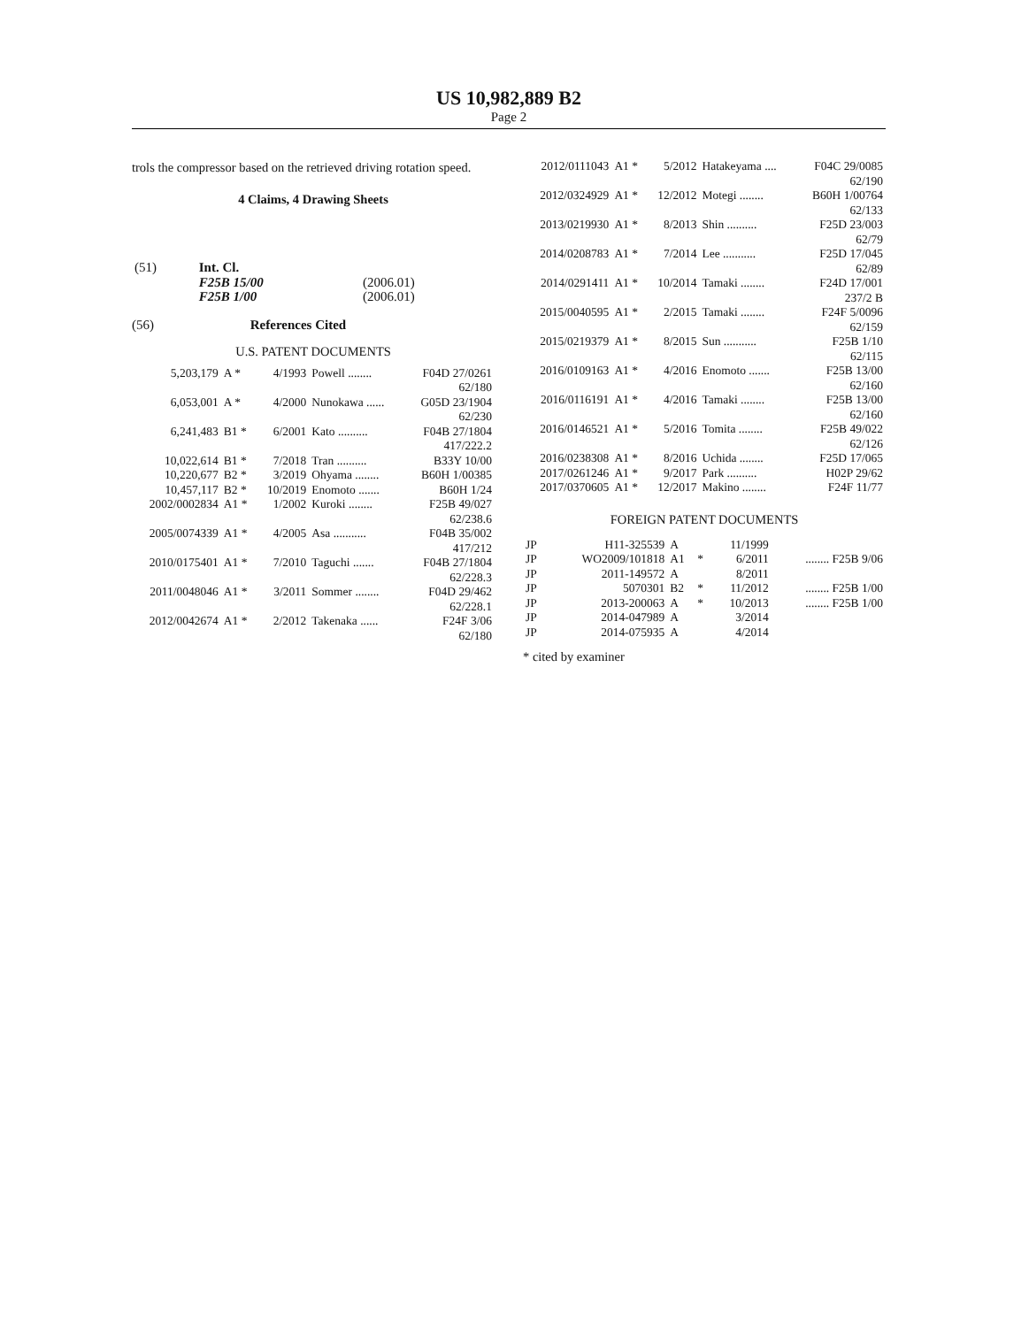US 10,982,889 B2
Page 2
trols the compressor based on the retrieved driving rotation speed.
4 Claims, 4 Drawing Sheets
| (51) | Int. Cl. | |
| | F25B 15/00 | (2006.01) |
| | F25B 1/00 | (2006.01) |
(56) References Cited
U.S. PATENT DOCUMENTS
| 5,203,179 | A * | 4/1993 | Powell ........ | F04D 27/0261 62/180 |
| 6,053,001 | A * | 4/2000 | Nunokawa ...... | G05D 23/1904 62/230 |
| 6,241,483 | B1 * | 6/2001 | Kato .......... | F04B 27/1804 417/222.2 |
| 10,022,614 | B1 * | 7/2018 | Tran .......... | B33Y 10/00 |
| 10,220,677 | B2 * | 3/2019 | Ohyama ........ | B60H 1/00385 |
| 10,457,117 | B2 * | 10/2019 | Enomoto ....... | B60H 1/24 |
| 2002/0002834 | A1 * | 1/2002 | Kuroki ........ | F25B 49/027 62/238.6 |
| 2005/0074339 | A1 * | 4/2005 | Asa ........... | F04B 35/002 417/212 |
| 2010/0175401 | A1 * | 7/2010 | Taguchi ....... | F04B 27/1804 62/228.3 |
| 2011/0048046 | A1 * | 3/2011 | Sommer ........ | F04D 29/462 62/228.1 |
| 2012/0042674 | A1 * | 2/2012 | Takenaka ...... | F24F 3/06 62/180 |
| 2012/0111043 | A1 * | 5/2012 | Hatakeyama .... | F04C 29/0085 62/190 |
| 2012/0324929 | A1 * | 12/2012 | Motegi ........ | B60H 1/00764 62/133 |
| 2013/0219930 | A1 * | 8/2013 | Shin .......... | F25D 23/003 62/79 |
| 2014/0208783 | A1 * | 7/2014 | Lee ........... | F25D 17/045 62/89 |
| 2014/0291411 | A1 * | 10/2014 | Tamaki ........ | F24D 17/001 237/2 B |
| 2015/0040595 | A1 * | 2/2015 | Tamaki ........ | F24F 5/0096 62/159 |
| 2015/0219379 | A1 * | 8/2015 | Sun ........... | F25B 1/10 62/115 |
| 2016/0109163 | A1 * | 4/2016 | Enomoto ....... | F25B 13/00 62/160 |
| 2016/0116191 | A1 * | 4/2016 | Tamaki ........ | F25B 13/00 62/160 |
| 2016/0146521 | A1 * | 5/2016 | Tomita ........ | F25B 49/022 62/126 |
| 2016/0238308 | A1 * | 8/2016 | Uchida ........ | F25D 17/065 |
| 2017/0261246 | A1 * | 9/2017 | Park .......... | H02P 29/62 |
| 2017/0370605 | A1 * | 12/2017 | Makino ........ | F24F 11/77 |
FOREIGN PATENT DOCUMENTS
| JP | H11-325539 | A | | 11/1999 | |
| JP | WO2009/101818 | A1 | * | 6/2011 | ........ F25B 9/06 |
| JP | 2011-149572 | A | | 8/2011 | |
| JP | 5070301 | B2 | * | 11/2012 | ........ F25B 1/00 |
| JP | 2013-200063 | A | * | 10/2013 | ........ F25B 1/00 |
| JP | 2014-047989 | A | | 3/2014 | |
| JP | 2014-075935 | A | | 4/2014 | |
* cited by examiner